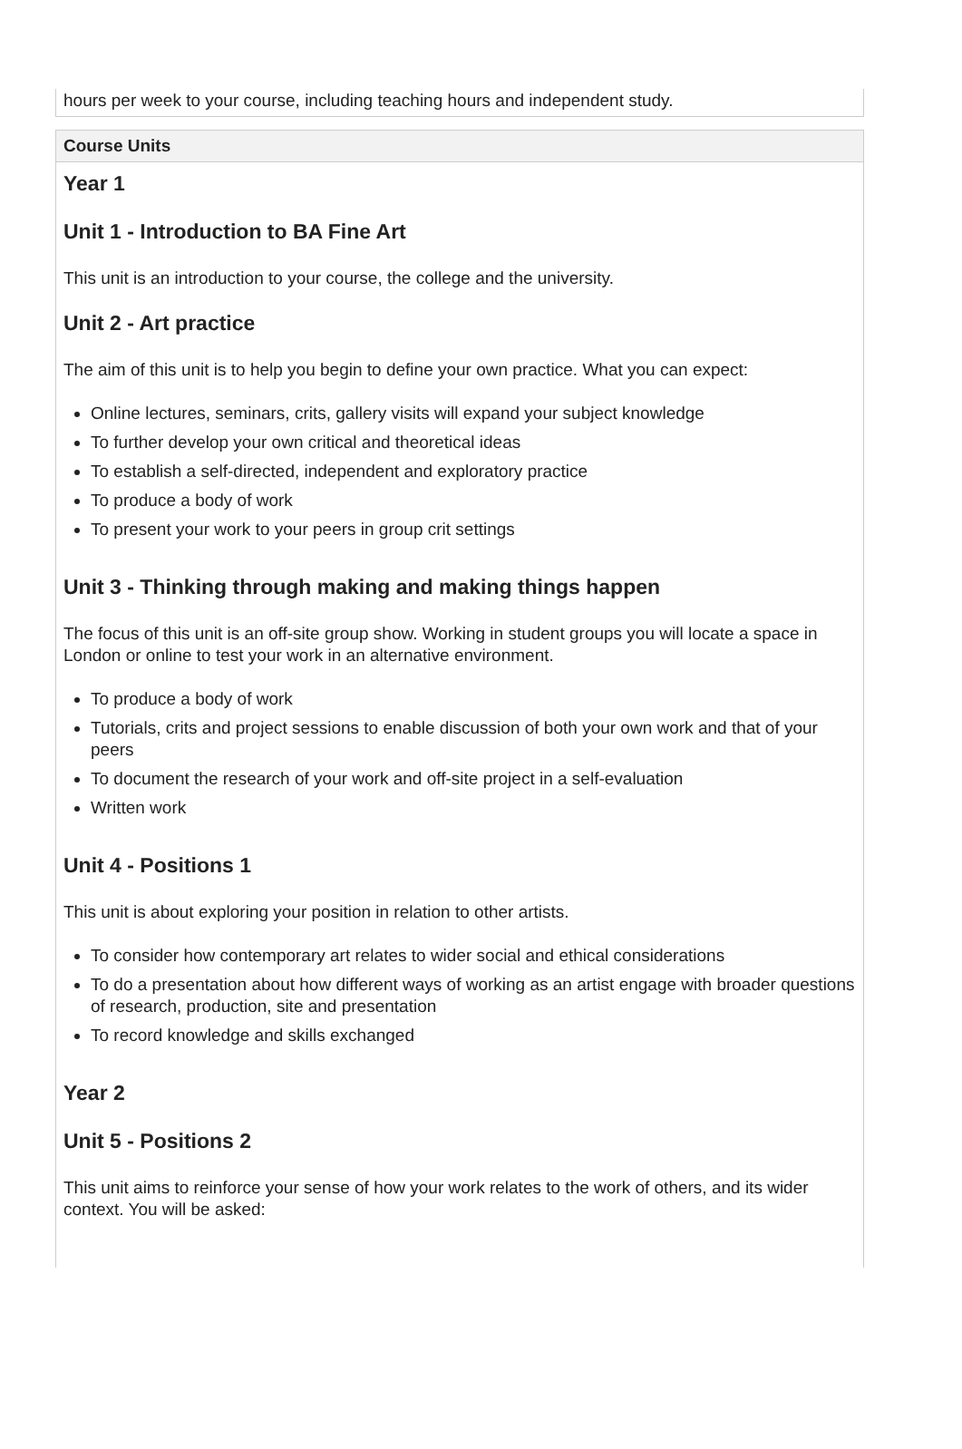hours per week to your course, including teaching hours and independent study.
Course Units
Year 1
Unit 1 - Introduction to BA Fine Art
This unit is an introduction to your course, the college and the university.
Unit 2 - Art practice
The aim of this unit is to help you begin to define your own practice. What you can expect:
Online lectures, seminars, crits, gallery visits will expand your subject knowledge
To further develop your own critical and theoretical ideas
To establish a self-directed, independent and exploratory practice
To produce a body of work
To present your work to your peers in group crit settings
Unit 3 - Thinking through making and making things happen
The focus of this unit is an off-site group show. Working in student groups you will locate a space in London or online to test your work in an alternative environment.
To produce a body of work
Tutorials, crits and project sessions to enable discussion of both your own work and that of your peers
To document the research of your work and off-site project in a self-evaluation
Written work
Unit 4 - Positions 1
This unit is about exploring your position in relation to other artists.
To consider how contemporary art relates to wider social and ethical considerations
To do a presentation about how different ways of working as an artist engage with broader questions of research, production, site and presentation
To record knowledge and skills exchanged
Year 2
Unit 5 - Positions 2
This unit aims to reinforce your sense of how your work relates to the work of others, and its wider context. You will be asked: